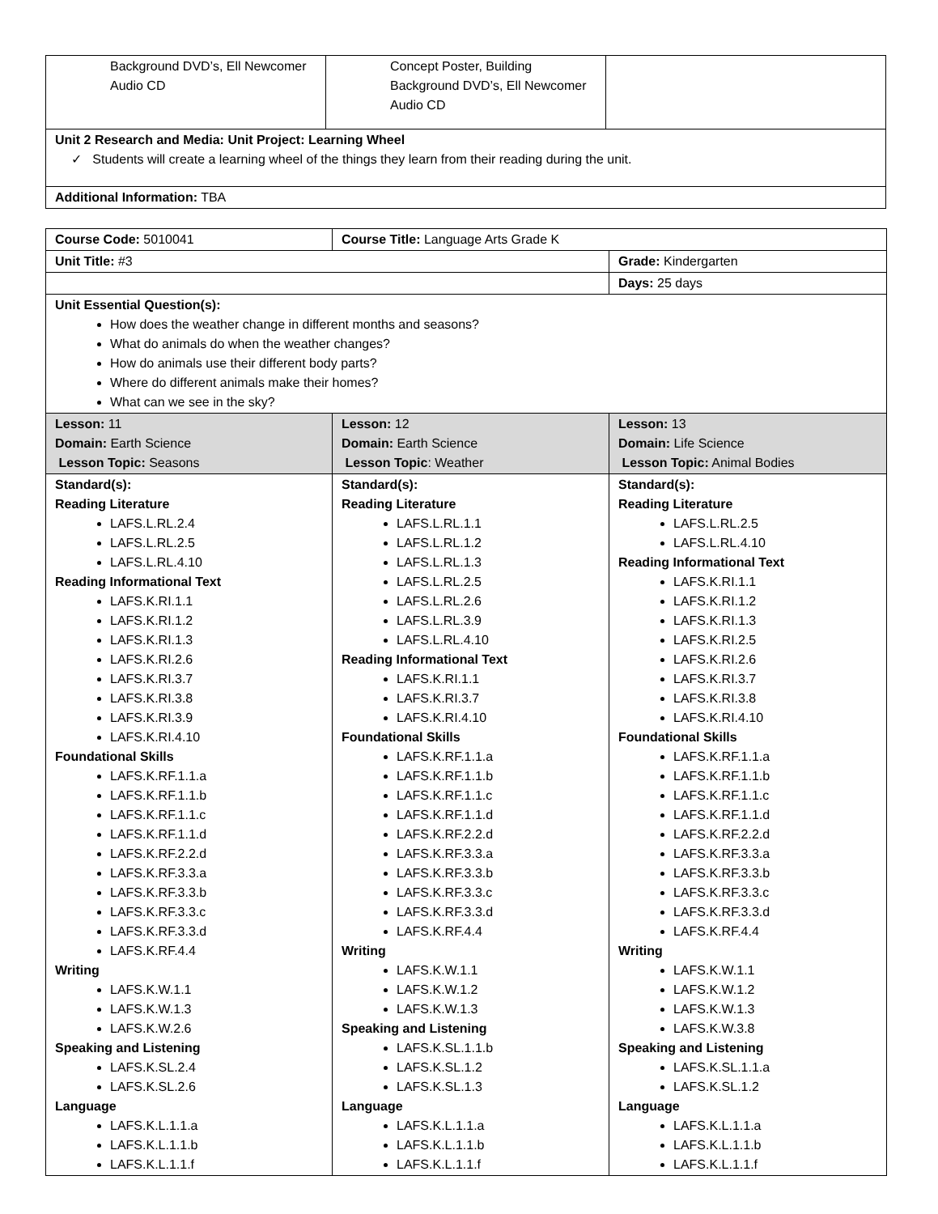| Background DVD’s, Ell Newcomer Audio CD | Concept Poster, Building Background DVD’s, Ell Newcomer Audio CD | |
| Unit 2 Research and Media: Unit Project: Learning Wheel ✓ Students will create a learning wheel of the things they learn from their reading during the unit. | | |
| Additional Information: TBA | | |
| Course Code: 5010041 | Course Title: Language Arts Grade K | |
| Unit Title: #3 | | Grade: Kindergarten |
| | | Days: 25 days |
| Unit Essential Question(s): How does the weather change in different months and seasons? What do animals do when the weather changes? How do animals use their different body parts? Where do different animals make their homes? What can we see in the sky? | | |
| Lesson: 11 Domain: Earth Science Lesson Topic: Seasons | Lesson: 12 Domain: Earth Science Lesson Topic : Weather | Lesson: 13 Domain: Life Science Lesson Topic: Animal Bodies |
| Standard(s): Reading Literature LAFS.L.RL.2.4 LAFS.L.RL.2.5 LAFS.L.RL.4.10 Reading Informational Text LAFS.K.RI.1.1 LAFS.K.RI.1.2 LAFS.K.RI.1.3 LAFS.K.RI.2.6 LAFS.K.RI.3.7 LAFS.K.RI.3.8 LAFS.K.RI.3.9 LAFS.K.RI.4.10 Foundational Skills LAFS.K.RF.1.1.a LAFS.K.RF.1.1.b LAFS.K.RF.1.1.c LAFS.K.RF.1.1.d LAFS.K.RF.2.2.d LAFS.K.RF.3.3.a LAFS.K.RF.3.3.b LAFS.K.RF.3.3.c LAFS.K.RF.3.3.d LAFS.K.RF.4.4 Writing LAFS.K.W.1.1 LAFS.K.W.1.3 LAFS.K.W.2.6 Speaking and Listening LAFS.K.SL.2.4 LAFS.K.SL.2.6 Language LAFS.K.L.1.1.a LAFS.K.L.1.1.b LAFS.K.L.1.1.f | Standard(s): Reading Literature LAFS.L.RL.1.1 LAFS.L.RL.1.2 LAFS.L.RL.1.3 LAFS.L.RL.2.5 LAFS.L.RL.2.6 LAFS.L.RL.3.9 LAFS.L.RL.4.10 Reading Informational Text LAFS.K.RI.1.1 LAFS.K.RI.3.7 LAFS.K.RI.4.10 Foundational Skills LAFS.K.RF.1.1.a LAFS.K.RF.1.1.b LAFS.K.RF.1.1.c LAFS.K.RF.1.1.d LAFS.K.RF.2.2.d LAFS.K.RF.3.3.a LAFS.K.RF.3.3.b LAFS.K.RF.3.3.c LAFS.K.RF.3.3.d LAFS.K.RF.4.4 Writing LAFS.K.W.1.1 LAFS.K.W.1.2 LAFS.K.W.1.3 Speaking and Listening LAFS.K.SL.1.1.b LAFS.K.SL.1.2 LAFS.K.SL.1.3 Language LAFS.K.L.1.1.a LAFS.K.L.1.1.b LAFS.K.L.1.1.f | Standard(s): Reading Literature LAFS.L.RL.2.5 LAFS.L.RL.4.10 Reading Informational Text LAFS.K.RI.1.1 LAFS.K.RI.1.2 LAFS.K.RI.1.3 LAFS.K.RI.2.5 LAFS.K.RI.2.6 LAFS.K.RI.3.7 LAFS.K.RI.3.8 LAFS.K.RI.4.10 Foundational Skills LAFS.K.RF.1.1.a LAFS.K.RF.1.1.b LAFS.K.RF.1.1.c LAFS.K.RF.1.1.d LAFS.K.RF.2.2.d LAFS.K.RF.3.3.a LAFS.K.RF.3.3.b LAFS.K.RF.3.3.c LAFS.K.RF.3.3.d LAFS.K.RF.4.4 Writing LAFS.K.W.1.1 LAFS.K.W.1.2 LAFS.K.W.1.3 LAFS.K.W.3.8 Speaking and Listening LAFS.K.SL.1.1.a LAFS.K.SL.1.2 Language LAFS.K.L.1.1.a LAFS.K.L.1.1.b LAFS.K.L.1.1.f |